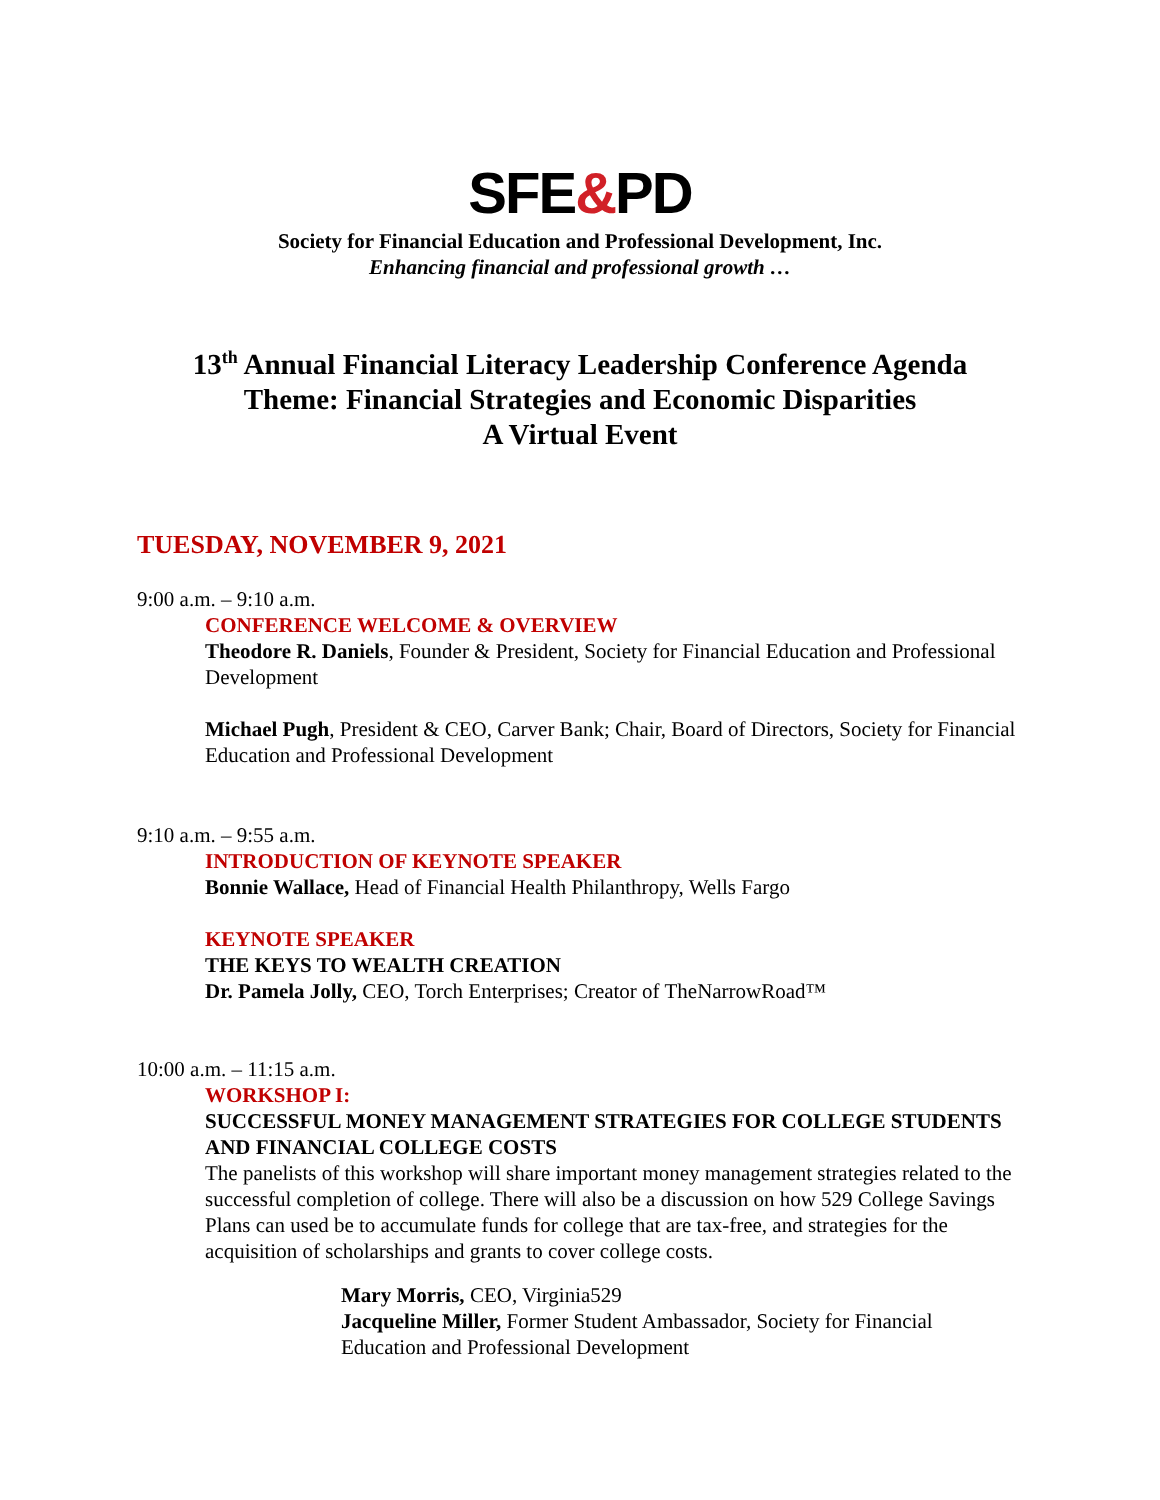SFE&PD
Society for Financial Education and Professional Development, Inc.
Enhancing financial and professional growth …
13<sup>th</sup> Annual Financial Literacy Leadership Conference Agenda
Theme: Financial Strategies and Economic Disparities
A Virtual Event
TUESDAY, NOVEMBER 9, 2021
9:00 a.m. – 9:10 a.m.
CONFERENCE WELCOME & OVERVIEW
Theodore R. Daniels, Founder & President, Society for Financial Education and Professional Development
Michael Pugh, President & CEO, Carver Bank; Chair, Board of Directors, Society for Financial Education and Professional Development
9:10 a.m. – 9:55 a.m.
INTRODUCTION OF KEYNOTE SPEAKER
Bonnie Wallace, Head of Financial Health Philanthropy, Wells Fargo
KEYNOTE SPEAKER
THE KEYS TO WEALTH CREATION
Dr. Pamela Jolly, CEO, Torch Enterprises; Creator of TheNarrowRoad™
10:00 a.m. – 11:15 a.m.
WORKSHOP I:
SUCCESSFUL MONEY MANAGEMENT STRATEGIES FOR COLLEGE STUDENTS AND FINANCIAL COLLEGE COSTS
The panelists of this workshop will share important money management strategies related to the successful completion of college. There will also be a discussion on how 529 College Savings Plans can used be to accumulate funds for college that are tax-free, and strategies for the acquisition of scholarships and grants to cover college costs.
Mary Morris, CEO, Virginia529
Jacqueline Miller, Former Student Ambassador, Society for Financial Education and Professional Development